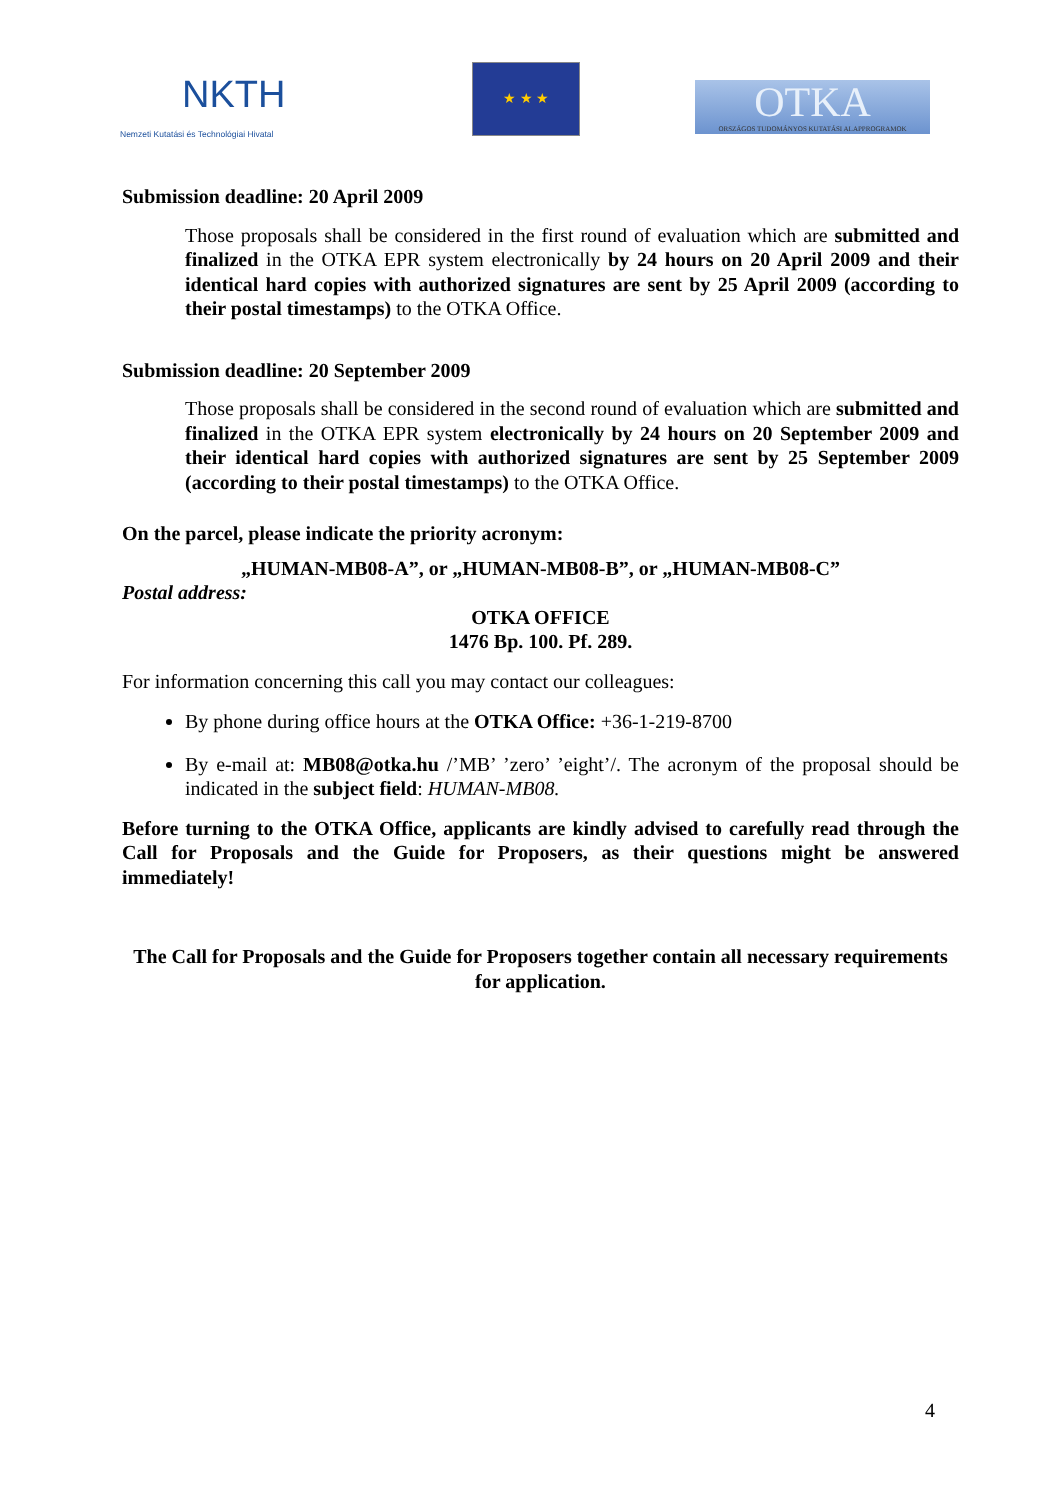NKTH
Nemzeti Kutatási és Technológiai Hivatal
★ ★ ★
OTKA
ORSZÁGOS TUDOMÁNYOS KUTATÁSI ALAPPROGRAMOK
Submission deadline: 20 April 2009
Those proposals shall be considered in the first round of evaluation which are submitted and finalized in the OTKA EPR system electronically by 24 hours on 20 April 2009 and their identical hard copies with authorized signatures are sent by 25 April 2009 (according to their postal timestamps) to the OTKA Office.
Submission deadline: 20 September 2009
Those proposals shall be considered in the second round of evaluation which are submitted and finalized in the OTKA EPR system electronically by 24 hours on 20 September 2009 and their identical hard copies with authorized signatures are sent by 25 September 2009 (according to their postal timestamps) to the OTKA Office.
On the parcel, please indicate the priority acronym:
„HUMAN-MB08-A”, or „HUMAN-MB08-B”, or „HUMAN-MB08-C”
Postal address:
OTKA OFFICE
1476 Bp. 100. Pf. 289.
For information concerning this call you may contact our colleagues:
By phone during office hours at the OTKA Office: +36-1-219-8700
By e-mail at: MB08@otka.hu /’MB’ ’zero’ ’eight’/. The acronym of the proposal should be indicated in the subject field: HUMAN-MB08.
Before turning to the OTKA Office, applicants are kindly advised to carefully read through the Call for Proposals and the Guide for Proposers, as their questions might be answered immediately!
The Call for Proposals and the Guide for Proposers together contain all necessary requirements for application.
4